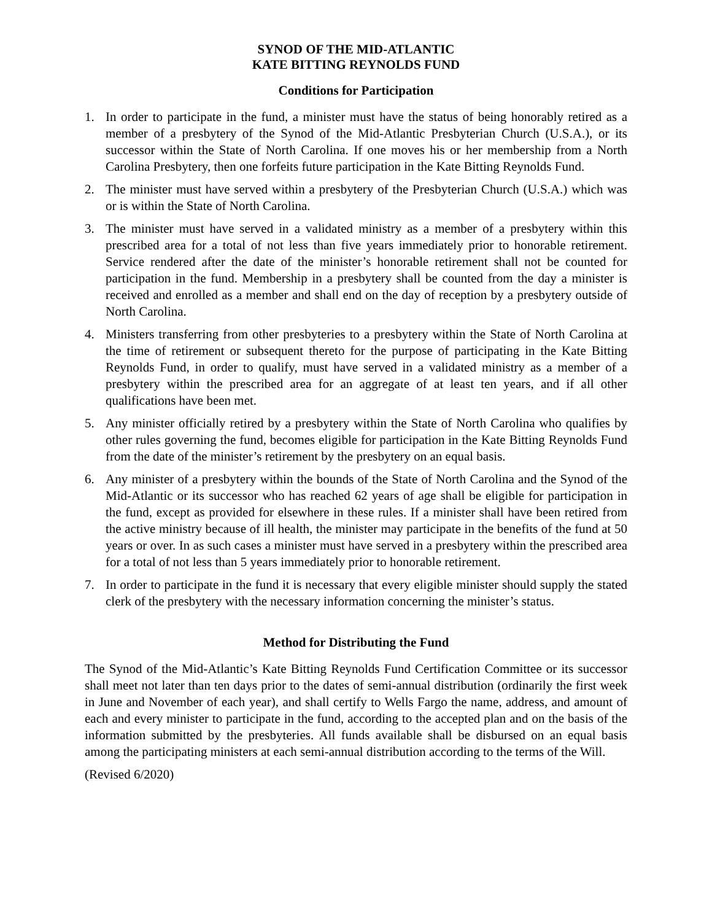SYNOD OF THE MID-ATLANTIC
KATE BITTING REYNOLDS FUND
Conditions for Participation
1. In order to participate in the fund, a minister must have the status of being honorably retired as a member of a presbytery of the Synod of the Mid-Atlantic Presbyterian Church (U.S.A.), or its successor within the State of North Carolina. If one moves his or her membership from a North Carolina Presbytery, then one forfeits future participation in the Kate Bitting Reynolds Fund.
2. The minister must have served within a presbytery of the Presbyterian Church (U.S.A.) which was or is within the State of North Carolina.
3. The minister must have served in a validated ministry as a member of a presbytery within this prescribed area for a total of not less than five years immediately prior to honorable retirement. Service rendered after the date of the minister’s honorable retirement shall not be counted for participation in the fund. Membership in a presbytery shall be counted from the day a minister is received and enrolled as a member and shall end on the day of reception by a presbytery outside of North Carolina.
4. Ministers transferring from other presbyteries to a presbytery within the State of North Carolina at the time of retirement or subsequent thereto for the purpose of participating in the Kate Bitting Reynolds Fund, in order to qualify, must have served in a validated ministry as a member of a presbytery within the prescribed area for an aggregate of at least ten years, and if all other qualifications have been met.
5. Any minister officially retired by a presbytery within the State of North Carolina who qualifies by other rules governing the fund, becomes eligible for participation in the Kate Bitting Reynolds Fund from the date of the minister’s retirement by the presbytery on an equal basis.
6. Any minister of a presbytery within the bounds of the State of North Carolina and the Synod of the Mid-Atlantic or its successor who has reached 62 years of age shall be eligible for participation in the fund, except as provided for elsewhere in these rules. If a minister shall have been retired from the active ministry because of ill health, the minister may participate in the benefits of the fund at 50 years or over. In as such cases a minister must have served in a presbytery within the prescribed area for a total of not less than 5 years immediately prior to honorable retirement.
7. In order to participate in the fund it is necessary that every eligible minister should supply the stated clerk of the presbytery with the necessary information concerning the minister’s status.
Method for Distributing the Fund
The Synod of the Mid-Atlantic’s Kate Bitting Reynolds Fund Certification Committee or its successor shall meet not later than ten days prior to the dates of semi-annual distribution (ordinarily the first week in June and November of each year), and shall certify to Wells Fargo the name, address, and amount of each and every minister to participate in the fund, according to the accepted plan and on the basis of the information submitted by the presbyteries. All funds available shall be disbursed on an equal basis among the participating ministers at each semi-annual distribution according to the terms of the Will.
(Revised 6/2020)